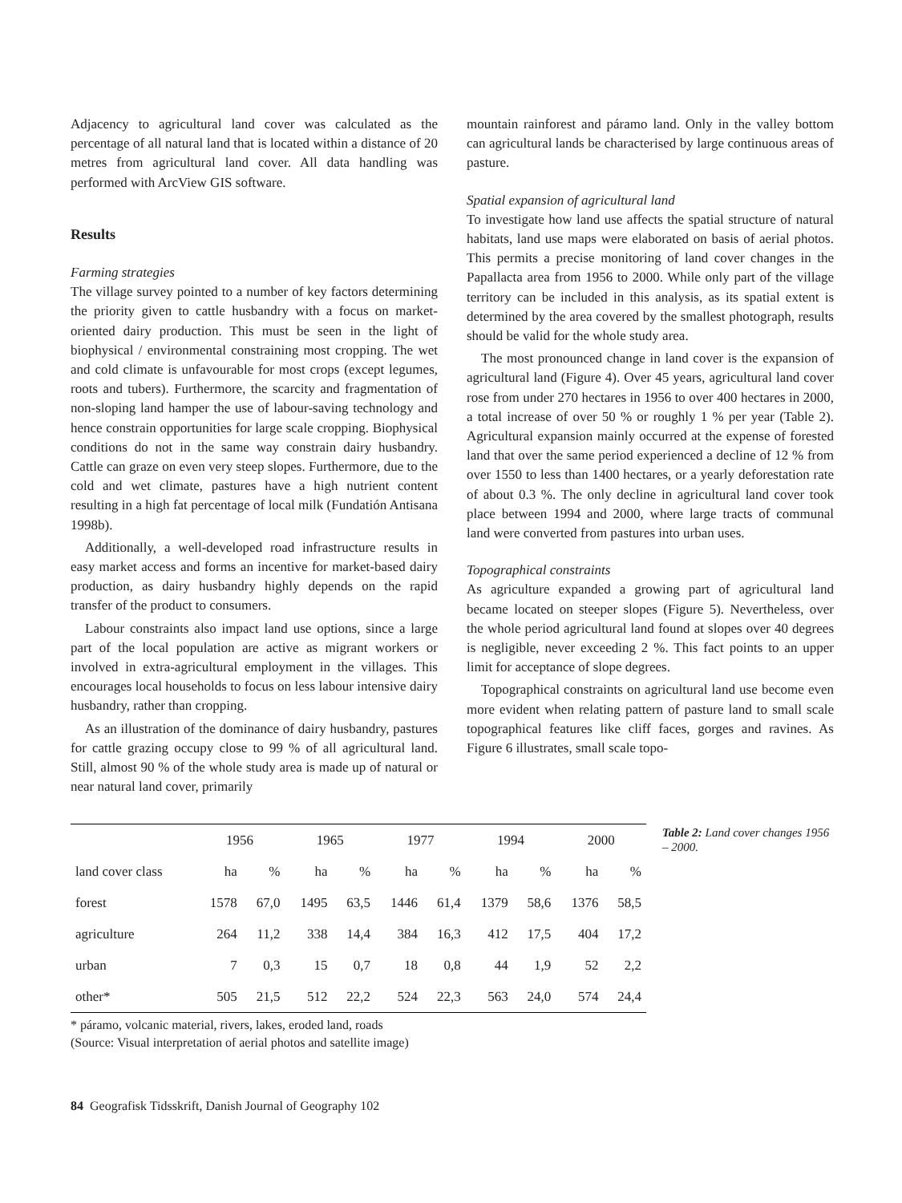Adjacency to agricultural land cover was calculated as the percentage of all natural land that is located within a distance of 20 metres from agricultural land cover. All data handling was performed with ArcView GIS software.
Results
Farming strategies
The village survey pointed to a number of key factors determining the priority given to cattle husbandry with a focus on market-oriented dairy production. This must be seen in the light of biophysical / environmental constraining most cropping. The wet and cold climate is unfavourable for most crops (except legumes, roots and tubers). Furthermore, the scarcity and fragmentation of non-sloping land hamper the use of labour-saving technology and hence constrain opportunities for large scale cropping. Biophysical conditions do not in the same way constrain dairy husbandry. Cattle can graze on even very steep slopes. Furthermore, due to the cold and wet climate, pastures have a high nutrient content resulting in a high fat percentage of local milk (Fundatión Antisana 1998b).
Additionally, a well-developed road infrastructure results in easy market access and forms an incentive for market-based dairy production, as dairy husbandry highly depends on the rapid transfer of the product to consumers.
Labour constraints also impact land use options, since a large part of the local population are active as migrant workers or involved in extra-agricultural employment in the villages. This encourages local households to focus on less labour intensive dairy husbandry, rather than cropping.
As an illustration of the dominance of dairy husbandry, pastures for cattle grazing occupy close to 99 % of all agricultural land. Still, almost 90 % of the whole study area is made up of natural or near natural land cover, primarily
mountain rainforest and páramo land. Only in the valley bottom can agricultural lands be characterised by large continuous areas of pasture.
Spatial expansion of agricultural land
To investigate how land use affects the spatial structure of natural habitats, land use maps were elaborated on basis of aerial photos. This permits a precise monitoring of land cover changes in the Papallacta area from 1956 to 2000. While only part of the village territory can be included in this analysis, as its spatial extent is determined by the area covered by the smallest photograph, results should be valid for the whole study area.
The most pronounced change in land cover is the expansion of agricultural land (Figure 4). Over 45 years, agricultural land cover rose from under 270 hectares in 1956 to over 400 hectares in 2000, a total increase of over 50 % or roughly 1 % per year (Table 2). Agricultural expansion mainly occurred at the expense of forested land that over the same period experienced a decline of 12 % from over 1550 to less than 1400 hectares, or a yearly deforestation rate of about 0.3 %. The only decline in agricultural land cover took place between 1994 and 2000, where large tracts of communal land were converted from pastures into urban uses.
Topographical constraints
As agriculture expanded a growing part of agricultural land became located on steeper slopes (Figure 5). Nevertheless, over the whole period agricultural land found at slopes over 40 degrees is negligible, never exceeding 2 %. This fact points to an upper limit for acceptance of slope degrees.
Topographical constraints on agricultural land use become even more evident when relating pattern of pasture land to small scale topographical features like cliff faces, gorges and ravines. As Figure 6 illustrates, small scale topo-
| | 1956 | | 1965 | | 1977 | | 1994 | | 2000 | |
| --- | --- | --- | --- | --- | --- | --- | --- | --- | --- | --- |
| land cover class | ha | % | ha | % | ha | % | ha | % | ha | % |
| forest | 1578 | 67,0 | 1495 | 63,5 | 1446 | 61,4 | 1379 | 58,6 | 1376 | 58,5 |
| agriculture | 264 | 11,2 | 338 | 14,4 | 384 | 16,3 | 412 | 17,5 | 404 | 17,2 |
| urban | 7 | 0,3 | 15 | 0,7 | 18 | 0,8 | 44 | 1,9 | 52 | 2,2 |
| other* | 505 | 21,5 | 512 | 22,2 | 524 | 22,3 | 563 | 24,0 | 574 | 24,4 |
* páramo, volcanic material, rivers, lakes, eroded land, roads
(Source: Visual interpretation of aerial photos and satellite image)
Table 2: Land cover changes 1956 – 2000.
84 Geografisk Tidsskrift, Danish Journal of Geography 102